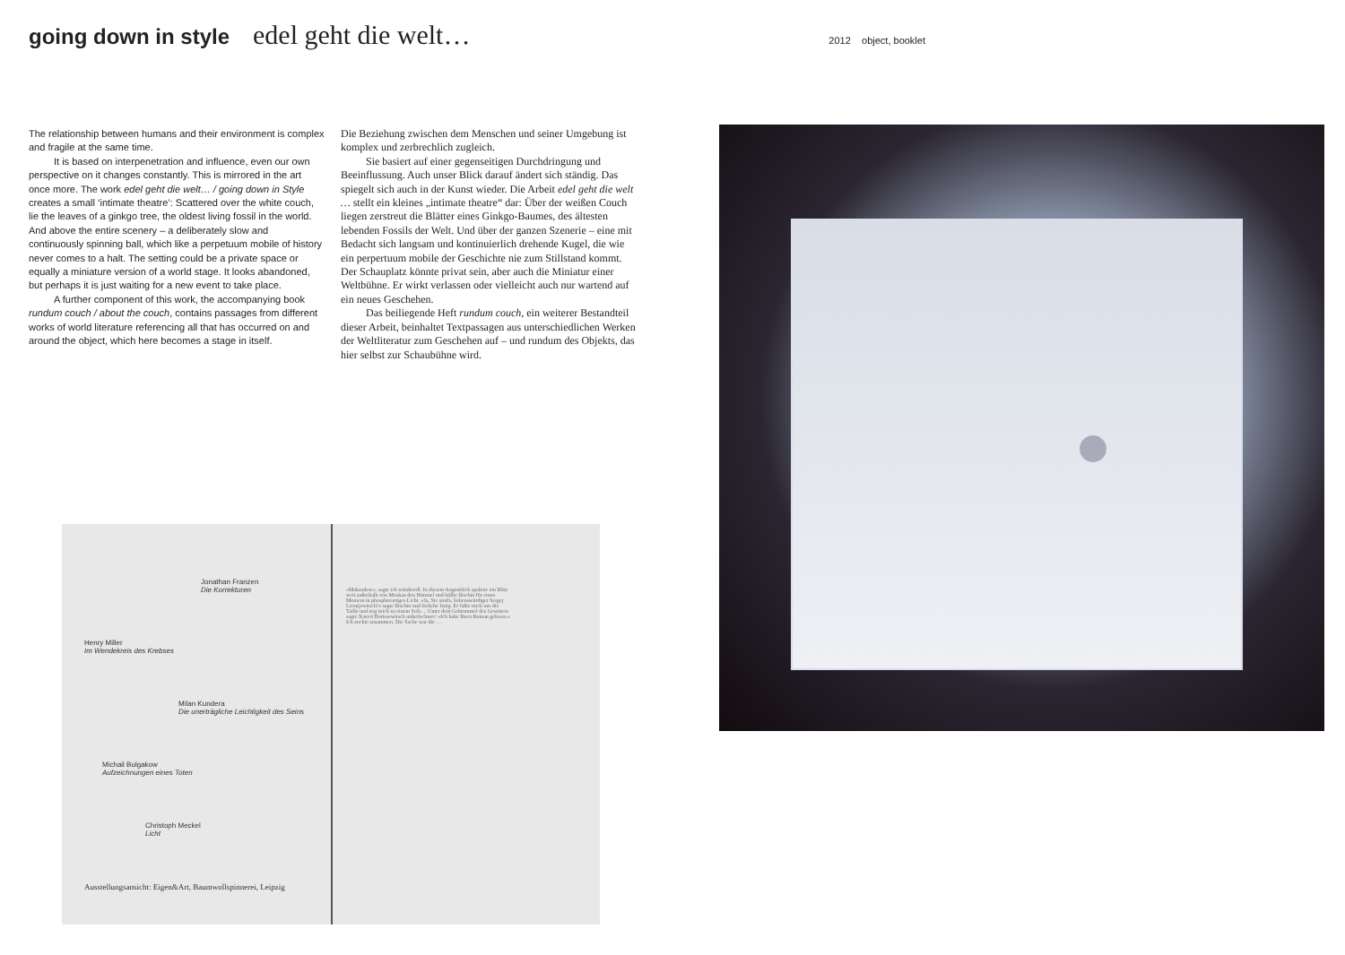going down in style edel geht die welt… 2012 object, booklet
The relationship between humans and their environment is complex and fragile at the same time.
It is based on interpenetration and influence, even our own perspective on it changes constantly. This is mirrored in the art once more. The work edel geht die welt… / going down in Style creates a small ‘intimate theatre’: Scattered over the white couch, lie the leaves of a ginkgo tree, the oldest living fossil in the world. And above the entire scenery – a deliberately slow and continuously spinning ball, which like a perpetuum mobile of history never comes to a halt. The setting could be a private space or equally a miniature version of a world stage. It looks abandoned, but perhaps it is just waiting for a new event to take place.
A further component of this work, the accompanying book rundum couch / about the couch, contains passages from different works of world literature referencing all that has occurred on and around the object, which here becomes a stage in itself.
Die Beziehung zwischen dem Menschen und seiner Umgebung ist komplex und zerbrechlich zugleich.
Sie basiert auf einer gegenseitigen Durchdringung und Beeinflussung. Auch unser Blick darauf ändert sich ständig. Das spiegelt sich auch in der Kunst wieder. Die Arbeit edel geht die welt … stellt ein kleines „intimate theatre“ dar: Über der weißen Couch liegen zerstreut die Blätter eines Ginkgo-Baumes, des ältesten lebenden Fossils der Welt. Und über der ganzen Szenerie – eine mit Bedacht sich langsam und kontinuierlich drehende Kugel, die wie ein perpertuum mobile der Geschichte nie zum Stillstand kommt. Der Schauplatz könnte privat sein, aber auch die Miniatur einer Weltbühne. Er wirkt verlassen oder vielleicht auch nur wartend auf ein neues Geschehen.
Das beiliegende Heft rundum couch, ein weiterer Bestandteil dieser Arbeit, beinhaltet Textpassagen aus unterschiedlichen Werken der Weltliteratur zum Geschehen auf – und rundum des Objekts, das hier selbst zur Schaubühne wird.
Jonathan Franzen
Die Korrekturen
Henry Miller
Im Wendekreis des Krebses
Milan Kundera
Die unerträgliche Leichtigkeit des Seins
Michail Bulgakow
Aufzeichnungen eines Toten
Christoph Meckel
Licht
Ausstellungsansicht: Eigen&Art, Baumwollspinnerei, Leipzig
»Maksudow«, sagte ich würdevoll. In diesem Augenblick spaltete ein Blitz weit außerhalb von Moskau den Himmel und hüllte Iltschin für einen Moment in phosphorartiges Licht. »Ja, Sie sind's, liebenswürdiger Sergej Leontjewitsch!« sagte Iltschin und lächelte listig. Er faßte mich um die Taille und zog mich zu einem Sofa ... Unter dem Gebrummel des Gewitters sagte Xaveri Borissowitsch unheilschwer: »Ich habe Ihren Roman gelesen.« Ich zuckte zusammen. Die Sache war die …